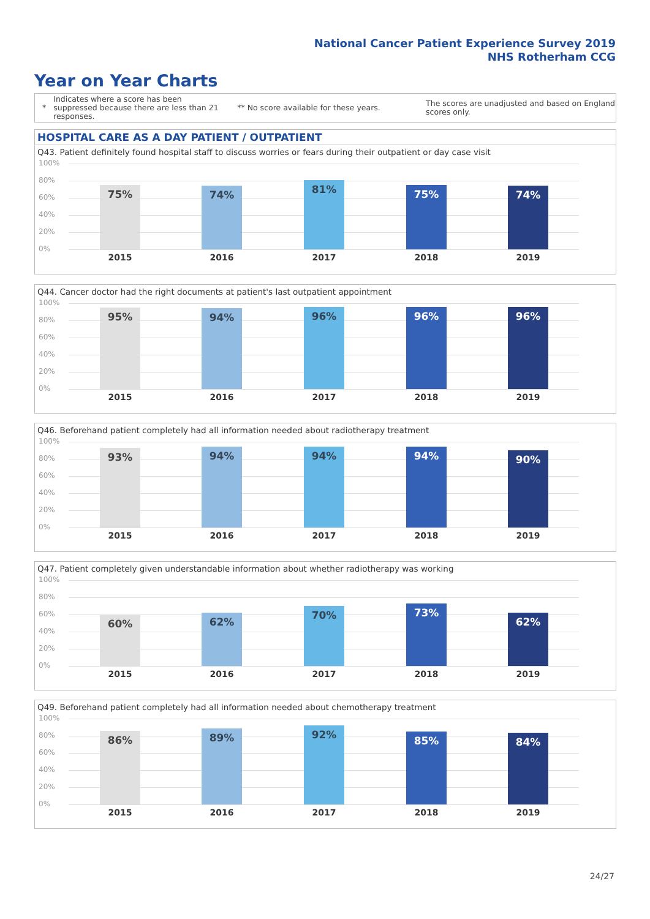National Cancer Patient Experience Survey 2019
NHS Rotherham CCG
Year on Year Charts
*
Indicates where a score has been suppressed because there are less than 21 responses.
** No score available for these years.
The scores are unadjusted and based on England scores only.
HOSPITAL CARE AS A DAY PATIENT / OUTPATIENT
Q43. Patient definitely found hospital staff to discuss worries or fears during their outpatient or day case visit
100%
80%
60%
40%
20%
0%
75% 74% 81% 75% 74%
2015 2016 2017 2018 2019
Q44. Cancer doctor had the right documents at patient's last outpatient appointment
100%
80%
60%
40%
20%
0%
95% 94% 96% 96% 96%
2015 2016 2017 2018 2019
Q46. Beforehand patient completely had all information needed about radiotherapy treatment
100%
80%
60%
40%
20%
0%
93% 94% 94% 94% 90%
2015 2016 2017 2018 2019
Q47. Patient completely given understandable information about whether radiotherapy was working
100%
80%
60%
40%
20%
0%
60% 62%
70% 73%
62%
2015 2016 2017 2018 2019
Q49. Beforehand patient completely had all information needed about chemotherapy treatment
100%
80%
60%
40%
20%
0%
86% 89% 92% 85% 84%
2015 2016 2017 2018 2019
24/27